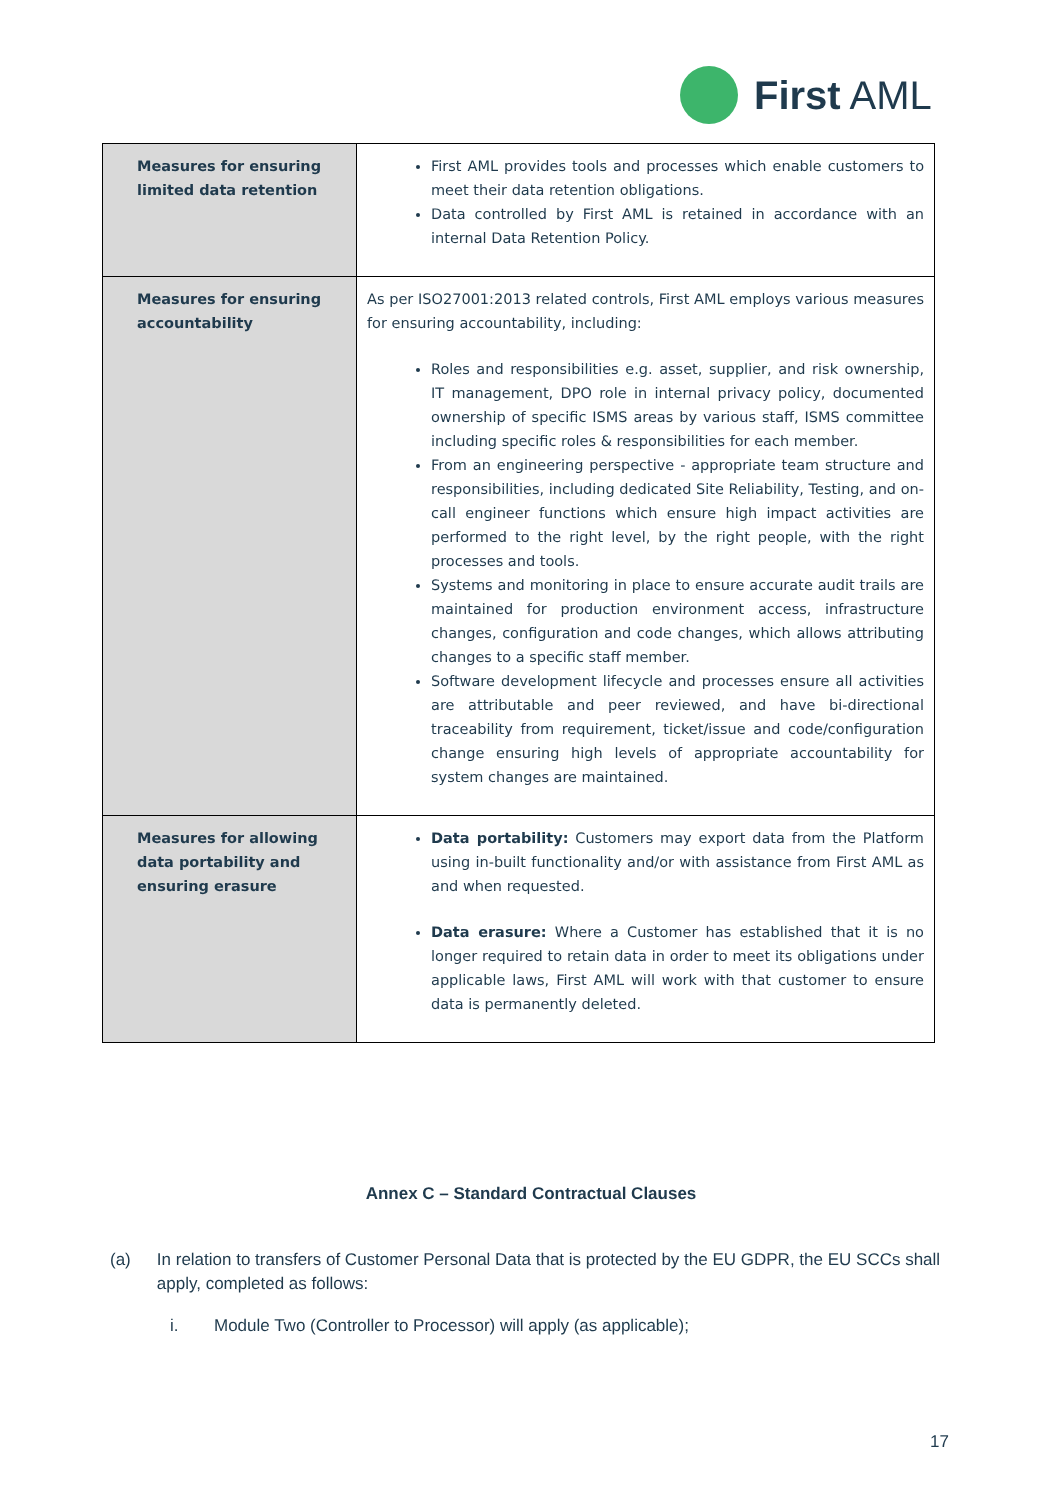First AML
| Measures for ensuring limited data retention | First AML provides tools and processes which enable customers to meet their data retention obligations. Data controlled by First AML is retained in accordance with an internal Data Retention Policy. |
| Measures for ensuring accountability | As per ISO27001:2013 related controls, First AML employs various measures for ensuring accountability, including: Roles and responsibilities e.g. asset, supplier, and risk ownership, IT management, DPO role in internal privacy policy, documented ownership of specific ISMS areas by various staff, ISMS committee including specific roles & responsibilities for each member. From an engineering perspective - appropriate team structure and responsibilities, including dedicated Site Reliability, Testing, and on-call engineer functions which ensure high impact activities are performed to the right level, by the right people, with the right processes and tools. Systems and monitoring in place to ensure accurate audit trails are maintained for production environment access, infrastructure changes, configuration and code changes, which allows attributing changes to a specific staff member. Software development lifecycle and processes ensure all activities are attributable and peer reviewed, and have bi-directional traceability from requirement, ticket/issue and code/configuration change ensuring high levels of appropriate accountability for system changes are maintained. |
| Measures for allowing data portability and ensuring erasure | Data portability: Customers may export data from the Platform using in-built functionality and/or with assistance from First AML as and when requested. Data erasure: Where a Customer has established that it is no longer required to retain data in order to meet its obligations under applicable laws, First AML will work with that customer to ensure data is permanently deleted. |
Annex C – Standard Contractual Clauses
(a) In relation to transfers of Customer Personal Data that is protected by the EU GDPR, the EU SCCs shall apply, completed as follows:
i. Module Two (Controller to Processor) will apply (as applicable);
17